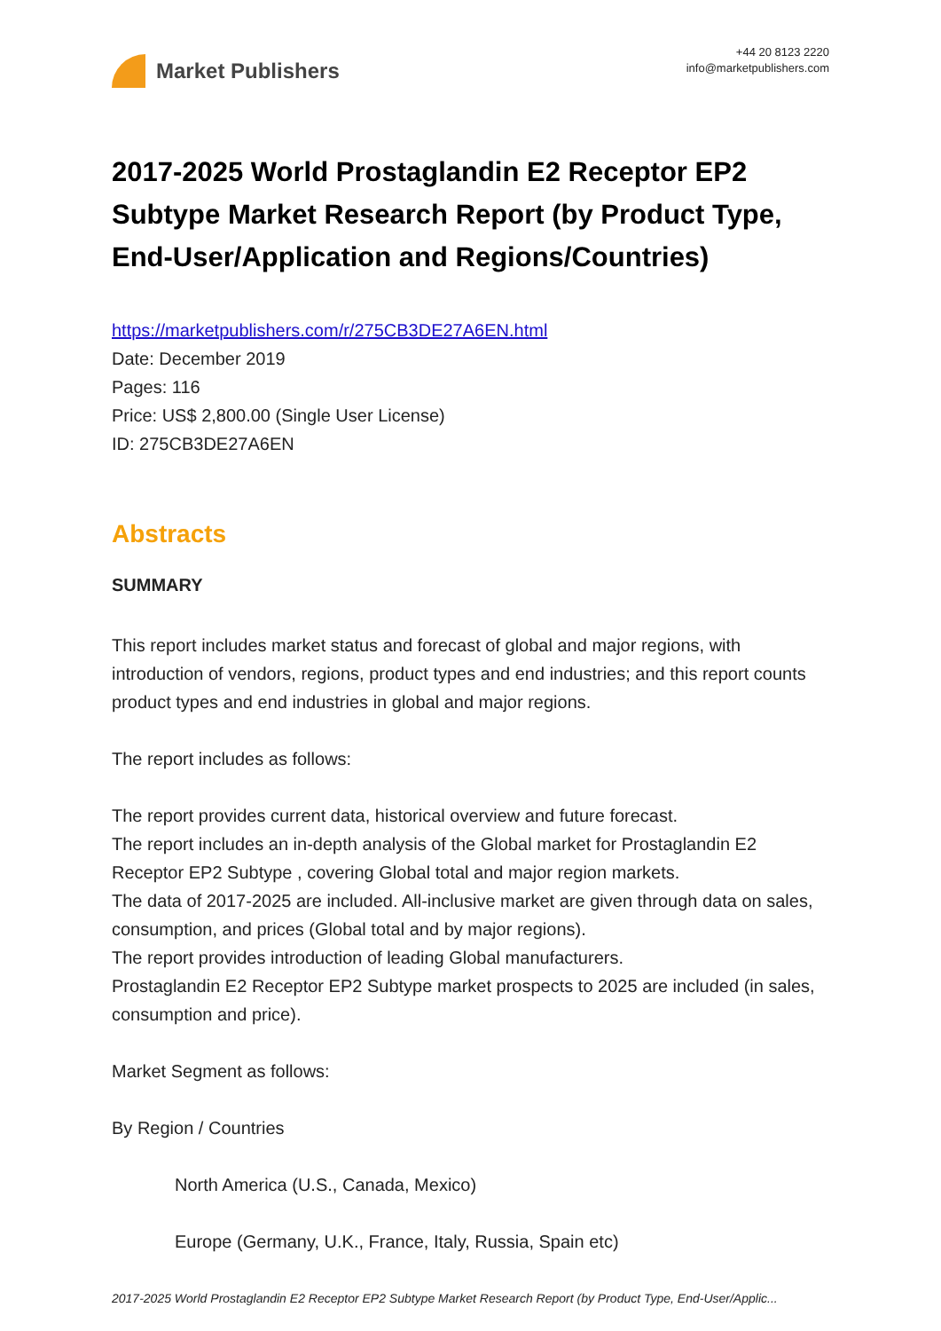Market Publishers
+44 20 8123 2220
info@marketpublishers.com
2017-2025 World Prostaglandin E2 Receptor EP2 Subtype Market Research Report (by Product Type, End-User/Application and Regions/Countries)
https://marketpublishers.com/r/275CB3DE27A6EN.html
Date: December 2019
Pages: 116
Price: US$ 2,800.00 (Single User License)
ID: 275CB3DE27A6EN
Abstracts
SUMMARY
This report includes market status and forecast of global and major regions, with introduction of vendors, regions, product types and end industries; and this report counts product types and end industries in global and major regions.
The report includes as follows:
The report provides current data, historical overview and future forecast.
The report includes an in-depth analysis of the Global market for Prostaglandin E2 Receptor EP2 Subtype , covering Global total and major region markets.
The data of 2017-2025 are included. All-inclusive market are given through data on sales, consumption, and prices (Global total and by major regions).
The report provides introduction of leading Global manufacturers.
Prostaglandin E2 Receptor EP2 Subtype market prospects to 2025 are included (in sales, consumption and price).
Market Segment as follows:
By Region / Countries
North America (U.S., Canada, Mexico)
Europe (Germany, U.K., France, Italy, Russia, Spain etc)
2017-2025 World Prostaglandin E2 Receptor EP2 Subtype Market Research Report (by Product Type, End-User/Applic...